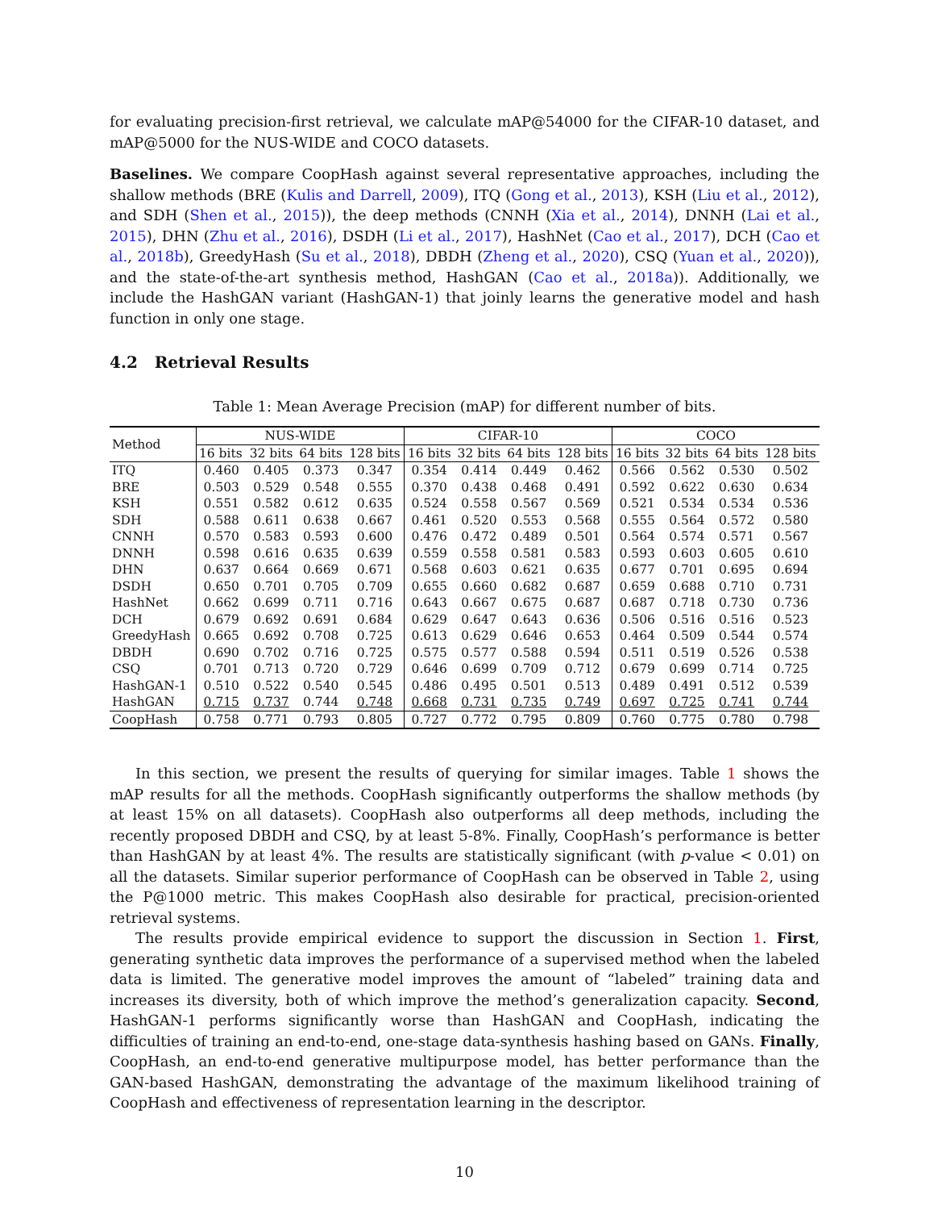for evaluating precision-first retrieval, we calculate mAP@54000 for the CIFAR-10 dataset, and mAP@5000 for the NUS-WIDE and COCO datasets.
Baselines. We compare CoopHash against several representative approaches, including the shallow methods (BRE (Kulis and Darrell, 2009), ITQ (Gong et al., 2013), KSH (Liu et al., 2012), and SDH (Shen et al., 2015)), the deep methods (CNNH (Xia et al., 2014), DNNH (Lai et al., 2015), DHN (Zhu et al., 2016), DSDH (Li et al., 2017), HashNet (Cao et al., 2017), DCH (Cao et al., 2018b), GreedyHash (Su et al., 2018), DBDH (Zheng et al., 2020), CSQ (Yuan et al., 2020)), and the state-of-the-art synthesis method, HashGAN (Cao et al., 2018a)). Additionally, we include the HashGAN variant (HashGAN-1) that joinly learns the generative model and hash function in only one stage.
4.2 Retrieval Results
Table 1: Mean Average Precision (mAP) for different number of bits.
| Method | NUS-WIDE | | | | CIFAR-10 | | | | COCO | | | |
| --- | --- | --- | --- | --- | --- | --- | --- | --- | --- | --- | --- | --- |
| | 16 bits | 32 bits | 64 bits | 128 bits | 16 bits | 32 bits | 64 bits | 128 bits | 16 bits | 32 bits | 64 bits | 128 bits |
| ITQ | 0.460 | 0.405 | 0.373 | 0.347 | 0.354 | 0.414 | 0.449 | 0.462 | 0.566 | 0.562 | 0.530 | 0.502 |
| BRE | 0.503 | 0.529 | 0.548 | 0.555 | 0.370 | 0.438 | 0.468 | 0.491 | 0.592 | 0.622 | 0.630 | 0.634 |
| KSH | 0.551 | 0.582 | 0.612 | 0.635 | 0.524 | 0.558 | 0.567 | 0.569 | 0.521 | 0.534 | 0.534 | 0.536 |
| SDH | 0.588 | 0.611 | 0.638 | 0.667 | 0.461 | 0.520 | 0.553 | 0.568 | 0.555 | 0.564 | 0.572 | 0.580 |
| CNNH | 0.570 | 0.583 | 0.593 | 0.600 | 0.476 | 0.472 | 0.489 | 0.501 | 0.564 | 0.574 | 0.571 | 0.567 |
| DNNH | 0.598 | 0.616 | 0.635 | 0.639 | 0.559 | 0.558 | 0.581 | 0.583 | 0.593 | 0.603 | 0.605 | 0.610 |
| DHN | 0.637 | 0.664 | 0.669 | 0.671 | 0.568 | 0.603 | 0.621 | 0.635 | 0.677 | 0.701 | 0.695 | 0.694 |
| DSDH | 0.650 | 0.701 | 0.705 | 0.709 | 0.655 | 0.660 | 0.682 | 0.687 | 0.659 | 0.688 | 0.710 | 0.731 |
| HashNet | 0.662 | 0.699 | 0.711 | 0.716 | 0.643 | 0.667 | 0.675 | 0.687 | 0.687 | 0.718 | 0.730 | 0.736 |
| DCH | 0.679 | 0.692 | 0.691 | 0.684 | 0.629 | 0.647 | 0.643 | 0.636 | 0.506 | 0.516 | 0.516 | 0.523 |
| GreedyHash | 0.665 | 0.692 | 0.708 | 0.725 | 0.613 | 0.629 | 0.646 | 0.653 | 0.464 | 0.509 | 0.544 | 0.574 |
| DBDH | 0.690 | 0.702 | 0.716 | 0.725 | 0.575 | 0.577 | 0.588 | 0.594 | 0.511 | 0.519 | 0.526 | 0.538 |
| CSQ | 0.701 | 0.713 | 0.720 | 0.729 | 0.646 | 0.699 | 0.709 | 0.712 | 0.679 | 0.699 | 0.714 | 0.725 |
| HashGAN-1 | 0.510 | 0.522 | 0.540 | 0.545 | 0.486 | 0.495 | 0.501 | 0.513 | 0.489 | 0.491 | 0.512 | 0.539 |
| HashGAN | 0.715 | 0.737 | 0.744 | 0.748 | 0.668 | 0.731 | 0.735 | 0.749 | 0.697 | 0.725 | 0.741 | 0.744 |
| CoopHash | 0.758 | 0.771 | 0.793 | 0.805 | 0.727 | 0.772 | 0.795 | 0.809 | 0.760 | 0.775 | 0.780 | 0.798 |
In this section, we present the results of querying for similar images. Table 1 shows the mAP results for all the methods. CoopHash significantly outperforms the shallow methods (by at least 15% on all datasets). CoopHash also outperforms all deep methods, including the recently proposed DBDH and CSQ, by at least 5-8%. Finally, CoopHash’s performance is better than HashGAN by at least 4%. The results are statistically significant (with p-value < 0.01) on all the datasets. Similar superior performance of CoopHash can be observed in Table 2, using the P@1000 metric. This makes CoopHash also desirable for practical, precision-oriented retrieval systems.
The results provide empirical evidence to support the discussion in Section 1. First, generating synthetic data improves the performance of a supervised method when the labeled data is limited. The generative model improves the amount of “labeled” training data and increases its diversity, both of which improve the method’s generalization capacity. Second, HashGAN-1 performs significantly worse than HashGAN and CoopHash, indicating the difficulties of training an end-to-end, one-stage data-synthesis hashing based on GANs. Finally, CoopHash, an end-to-end generative multipurpose model, has better performance than the GAN-based HashGAN, demonstrating the advantage of the maximum likelihood training of CoopHash and effectiveness of representation learning in the descriptor.
10